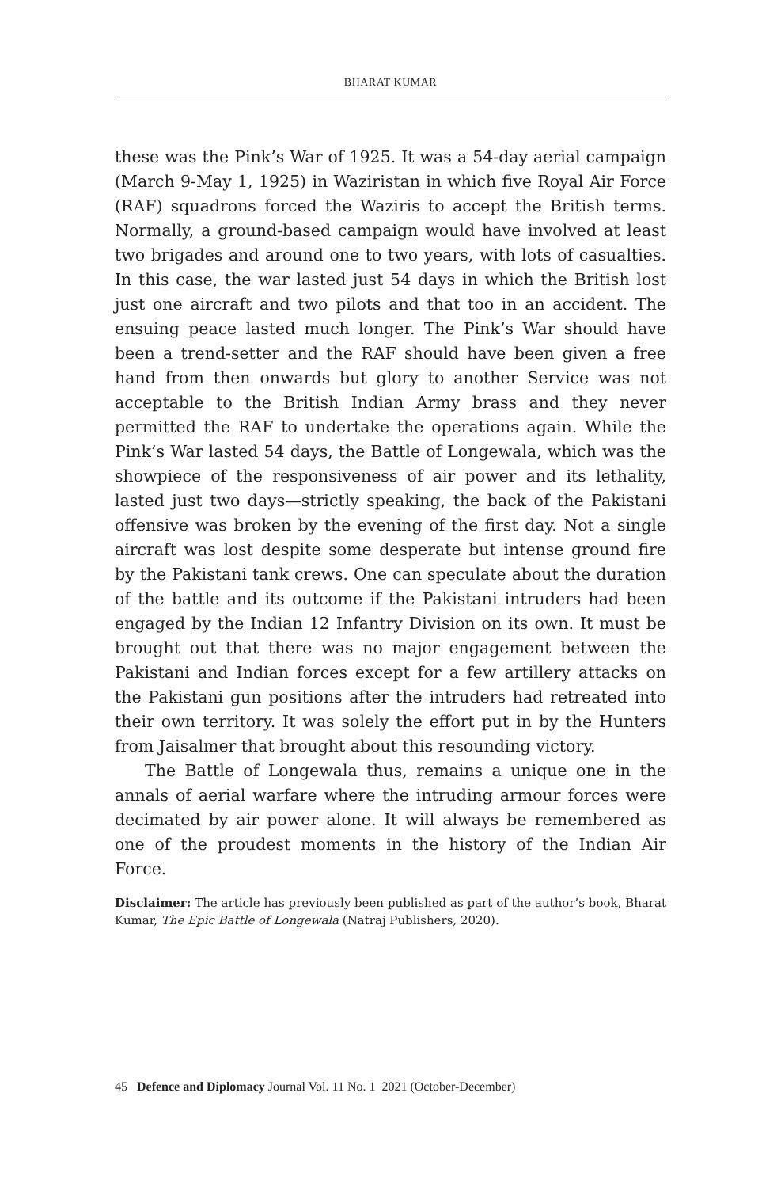BHARAT KUMAR
these was the Pink’s War of 1925. It was a 54-day aerial campaign (March 9-May 1, 1925) in Waziristan in which five Royal Air Force (RAF) squadrons forced the Waziris to accept the British terms. Normally, a ground-based campaign would have involved at least two brigades and around one to two years, with lots of casualties. In this case, the war lasted just 54 days in which the British lost just one aircraft and two pilots and that too in an accident. The ensuing peace lasted much longer. The Pink’s War should have been a trend-setter and the RAF should have been given a free hand from then onwards but glory to another Service was not acceptable to the British Indian Army brass and they never permitted the RAF to undertake the operations again. While the Pink’s War lasted 54 days, the Battle of Longewala, which was the showpiece of the responsiveness of air power and its lethality, lasted just two days—strictly speaking, the back of the Pakistani offensive was broken by the evening of the first day. Not a single aircraft was lost despite some desperate but intense ground fire by the Pakistani tank crews. One can speculate about the duration of the battle and its outcome if the Pakistani intruders had been engaged by the Indian 12 Infantry Division on its own. It must be brought out that there was no major engagement between the Pakistani and Indian forces except for a few artillery attacks on the Pakistani gun positions after the intruders had retreated into their own territory. It was solely the effort put in by the Hunters from Jaisalmer that brought about this resounding victory.
The Battle of Longewala thus, remains a unique one in the annals of aerial warfare where the intruding armour forces were decimated by air power alone. It will always be remembered as one of the proudest moments in the history of the Indian Air Force.
Disclaimer: The article has previously been published as part of the author’s book, Bharat Kumar, The Epic Battle of Longewala (Natraj Publishers, 2020).
45 Defence and Diplomacy Journal Vol. 11 No. 1 2021 (October-December)